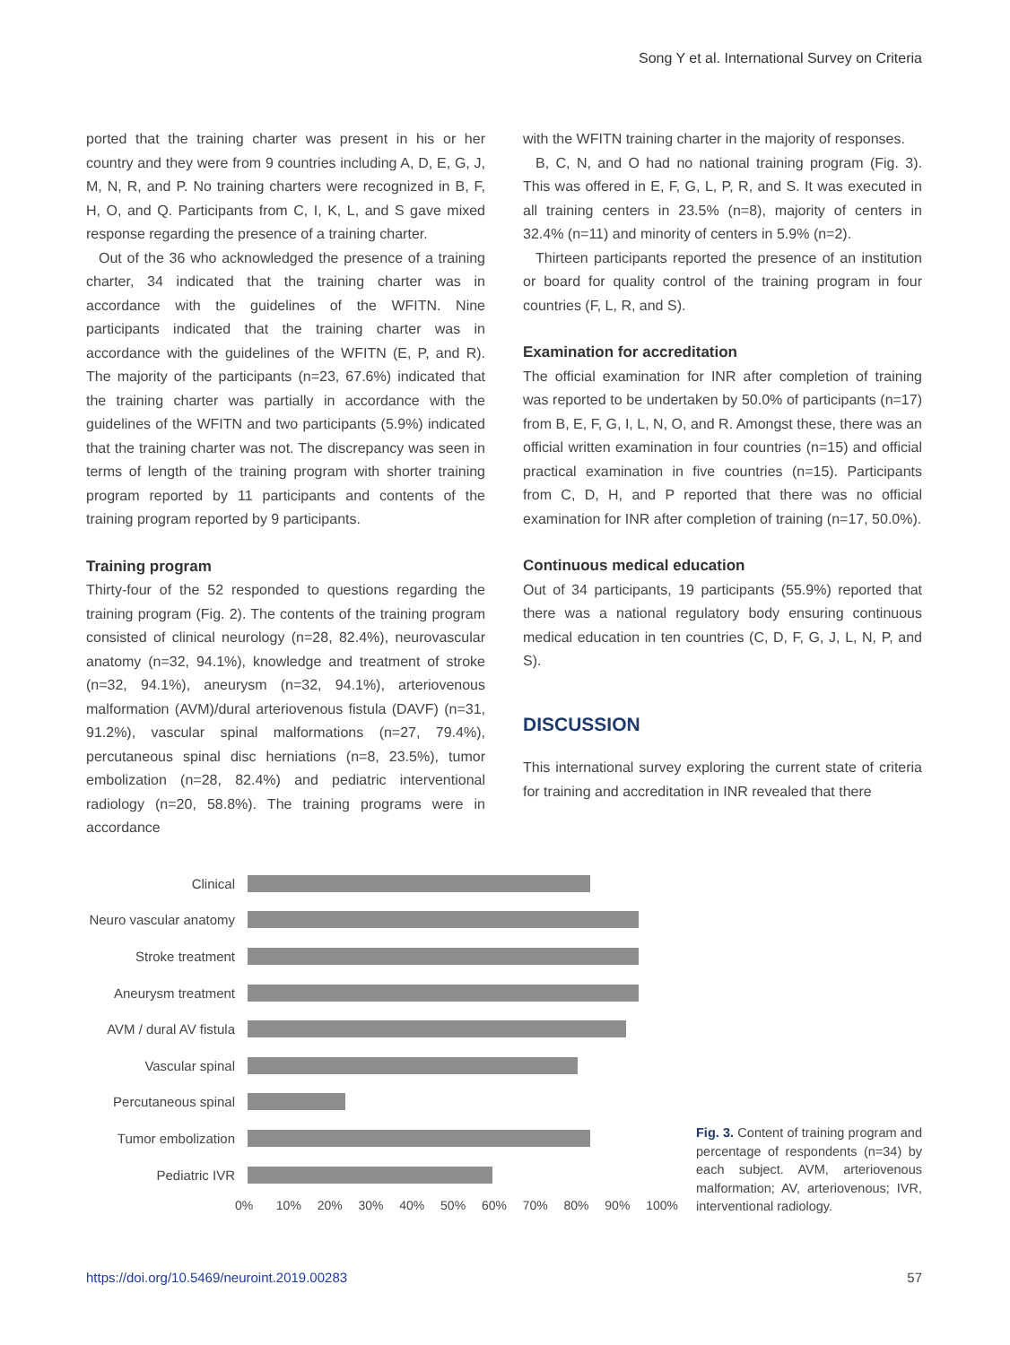Song Y et al. International Survey on Criteria
ported that the training charter was present in his or her country and they were from 9 countries including A, D, E, G, J, M, N, R, and P. No training charters were recognized in B, F, H, O, and Q. Participants from C, I, K, L, and S gave mixed response regarding the presence of a training charter.
Out of the 36 who acknowledged the presence of a training charter, 34 indicated that the training charter was in accordance with the guidelines of the WFITN. Nine participants indicated that the training charter was in accordance with the guidelines of the WFITN (E, P, and R). The majority of the participants (n=23, 67.6%) indicated that the training charter was partially in accordance with the guidelines of the WFITN and two participants (5.9%) indicated that the training charter was not. The discrepancy was seen in terms of length of the training program with shorter training program reported by 11 participants and contents of the training program reported by 9 participants.
Training program
Thirty-four of the 52 responded to questions regarding the training program (Fig. 2). The contents of the training program consisted of clinical neurology (n=28, 82.4%), neurovascular anatomy (n=32, 94.1%), knowledge and treatment of stroke (n=32, 94.1%), aneurysm (n=32, 94.1%), arteriovenous malformation (AVM)/dural arteriovenous fistula (DAVF) (n=31, 91.2%), vascular spinal malformations (n=27, 79.4%), percutaneous spinal disc herniations (n=8, 23.5%), tumor embolization (n=28, 82.4%) and pediatric interventional radiology (n=20, 58.8%). The training programs were in accordance
with the WFITN training charter in the majority of responses.
B, C, N, and O had no national training program (Fig. 3). This was offered in E, F, G, L, P, R, and S. It was executed in all training centers in 23.5% (n=8), majority of centers in 32.4% (n=11) and minority of centers in 5.9% (n=2).
Thirteen participants reported the presence of an institution or board for quality control of the training program in four countries (F, L, R, and S).
Examination for accreditation
The official examination for INR after completion of training was reported to be undertaken by 50.0% of participants (n=17) from B, E, F, G, I, L, N, O, and R. Amongst these, there was an official written examination in four countries (n=15) and official practical examination in five countries (n=15). Participants from C, D, H, and P reported that there was no official examination for INR after completion of training (n=17, 50.0%).
Continuous medical education
Out of 34 participants, 19 participants (55.9%) reported that there was a national regulatory body ensuring continuous medical education in ten countries (C, D, F, G, J, L, N, P, and S).
DISCUSSION
This international survey exploring the current state of criteria for training and accreditation in INR revealed that there
Clinical
Neuro vascular anatomy
Stroke treatment
Aneurysm treatment
AVM / dural AV fistula
Vascular spinal
Percutaneous spinal
Tumor embolization
Pediatric IVR
0% 10% 20% 30% 40% 50% 60% 70% 80% 90% 100%
Fig. 3. Content of training program and percentage of respondents (n=34) by each subject. AVM, arteriovenous malformation; AV, arteriovenous; IVR, interventional radiology.
https://doi.org/10.5469/neuroint.2019.00283 57